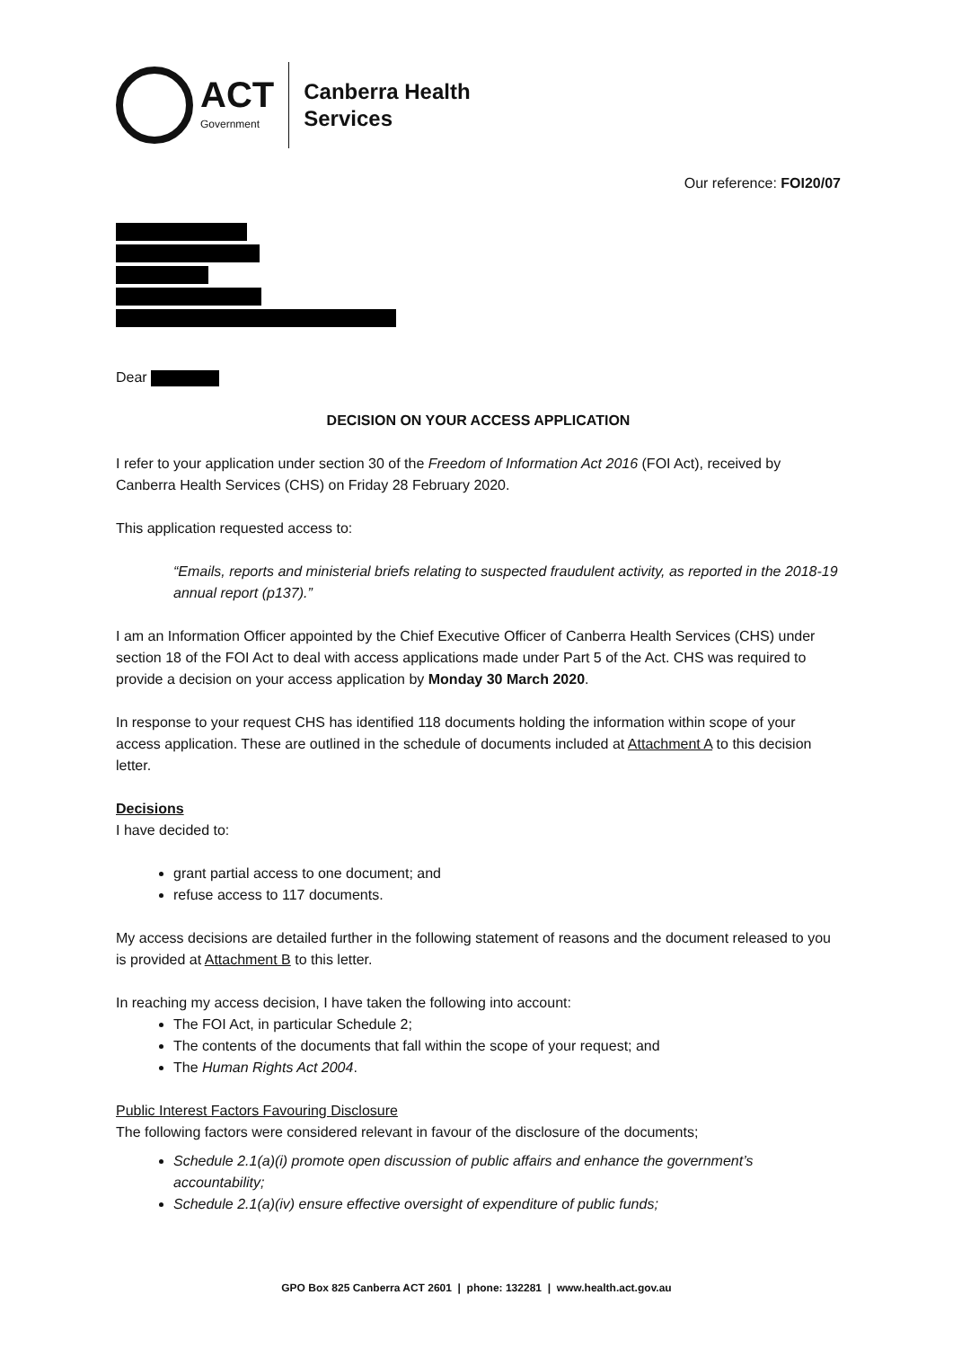ACT
Government
Canberra Health
Services
Our reference: FOI20/07
Dear
DECISION ON YOUR ACCESS APPLICATION
I refer to your application under section 30 of the Freedom of Information Act 2016 (FOI Act), received by Canberra Health Services (CHS) on Friday 28 February 2020.
This application requested access to:
“Emails, reports and ministerial briefs relating to suspected fraudulent activity, as reported in the 2018-19 annual report (p137).”
I am an Information Officer appointed by the Chief Executive Officer of Canberra Health Services (CHS) under section 18 of the FOI Act to deal with access applications made under Part 5 of the Act. CHS was required to provide a decision on your access application by Monday 30 March 2020.
In response to your request CHS has identified 118 documents holding the information within scope of your access application. These are outlined in the schedule of documents included at Attachment A to this decision letter.
Decisions
I have decided to:
grant partial access to one document; and
refuse access to 117 documents.
My access decisions are detailed further in the following statement of reasons and the document released to you is provided at Attachment B to this letter.
In reaching my access decision, I have taken the following into account:
The FOI Act, in particular Schedule 2;
The contents of the documents that fall within the scope of your request; and
The Human Rights Act 2004.
Public Interest Factors Favouring Disclosure
The following factors were considered relevant in favour of the disclosure of the documents;
Schedule 2.1(a)(i) promote open discussion of public affairs and enhance the government’s accountability;
Schedule 2.1(a)(iv) ensure effective oversight of expenditure of public funds;
GPO Box 825 Canberra ACT 2601 | phone: 132281 | www.health.act.gov.au